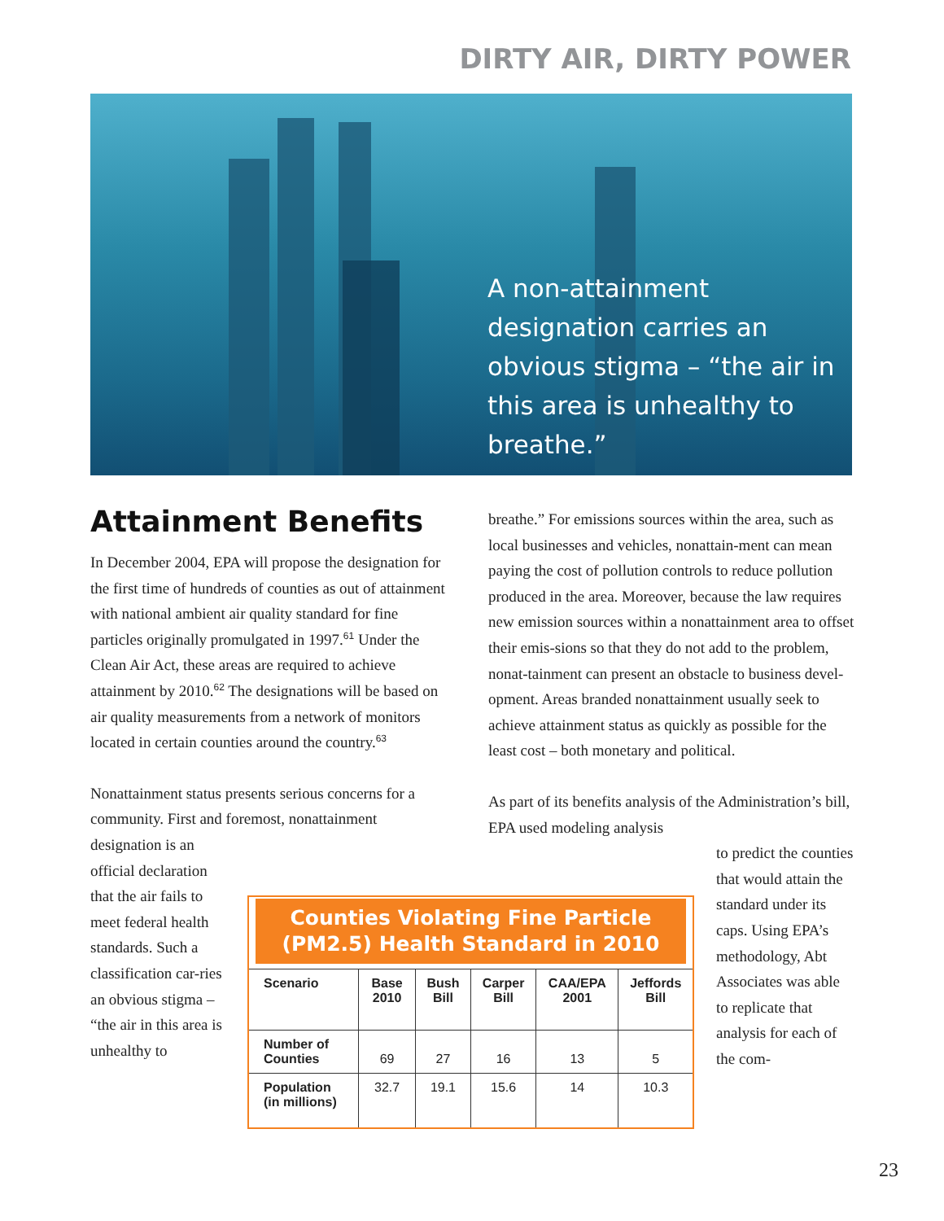DIRTY AIR, DIRTY POWER
A non-attainment designation carries an obvious stigma – “the air in this area is unhealthy to breathe.”
Attainment Benefits
In December 2004, EPA will propose the designation for the first time of hundreds of counties as out of attainment with national ambient air quality standard for fine particles originally promulgated in 1997.<sup>61</sup> Under the Clean Air Act, these areas are required to achieve attainment by 2010.<sup>62</sup> The designations will be based on air quality measurements from a network of monitors located in certain counties around the country.<sup>63</sup>
Nonattainment status presents serious concerns for a community. First and foremost, nonattainment
designation is an official declaration that the air fails to meet federal health standards. Such a classification car-ries an obvious stigma – “the air in this area is unhealthy to
breathe.” For emissions sources within the area, such as local businesses and vehicles, nonattain-ment can mean paying the cost of pollution controls to reduce pollution produced in the area. Moreover, because the law requires new emission sources within a nonattainment area to offset their emis-sions so that they do not add to the problem, nonat-tainment can present an obstacle to business devel-opment. Areas branded nonattainment usually seek to achieve attainment status as quickly as possible for the least cost – both monetary and political.
As part of its benefits analysis of the Administration’s bill, EPA used modeling analysis
to predict the counties that would attain the standard under its caps. Using EPA’s methodology, Abt Associates was able to replicate that analysis for each of the com-
Counties Violating Fine Particle (PM2.5) Health Standard in 2010
| Scenario | Base 2010 | Bush Bill | Carper Bill | CAA/EPA 2001 | Jeffords Bill |
| --- | --- | --- | --- | --- | --- |
| Number of Counties | 69 | 27 | 16 | 13 | 5 |
| Population (in millions) | 32.7 | 19.1 | 15.6 | 14 | 10.3 |
23